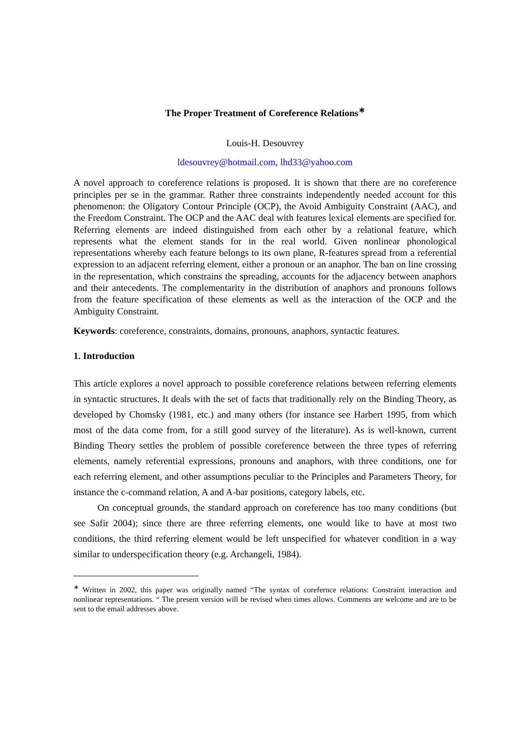The Proper Treatment of Coreference Relations<sup>∗</sup>
Louis-H. Desouvrey
ldesouvrey@hotmail.com, lhd33@yahoo.com
A novel approach to coreference relations is proposed. It is shown that there are no coreference principles per se in the grammar. Rather three constraints independently needed account for this phenomenon: the Oligatory Contour Principle (OCP), the Avoid Ambiguity Constraint (AAC), and the Freedom Constraint. The OCP and the AAC deal with features lexical elements are specified for. Referring elements are indeed distinguished from each other by a relational feature, which represents what the element stands for in the real world. Given nonlinear phonological representations whereby each feature belongs to its own plane, R-features spread from a referential expression to an adjacent referring element, either a pronoun or an anaphor. The ban on line crossing in the representation, which constrains the spreading, accounts for the adjacency between anaphors and their antecedents. The complementarity in the distribution of anaphors and pronouns follows from the feature specification of these elements as well as the interaction of the OCP and the Ambiguity Constraint.
Keywords: coreference, constraints, domains, pronouns, anaphors, syntactic features.
1. Introduction
This article explores a novel approach to possible coreference relations between referring elements in syntactic structures. It deals with the set of facts that traditionally rely on the Binding Theory, as developed by Chomsky (1981, etc.) and many others (for instance see Harbert 1995, from which most of the data come from, for a still good survey of the literature). As is well-known, current Binding Theory settles the problem of possible coreference between the three types of referring elements, namely referential expressions, pronouns and anaphors, with three conditions, one for each referring element, and other assumptions peculiar to the Principles and Parameters Theory, for instance the c-command relation, A and A-bar positions, category labels, etc.
On conceptual grounds, the standard approach on coreference has too many conditions (but see Safir 2004); since there are three referring elements, one would like to have at most two conditions, the third referring element would be left unspecified for whatever condition in a way similar to underspecification theory (e.g. Archangeli, 1984).
<sup>∗</sup> Written in 2002, this paper was originally named “The syntax of corefernce relations: Constraint interaction and nonlinear representations. “ The present version will be revised when times allows. Comments are welcome and are to be sent to the email addresses above.